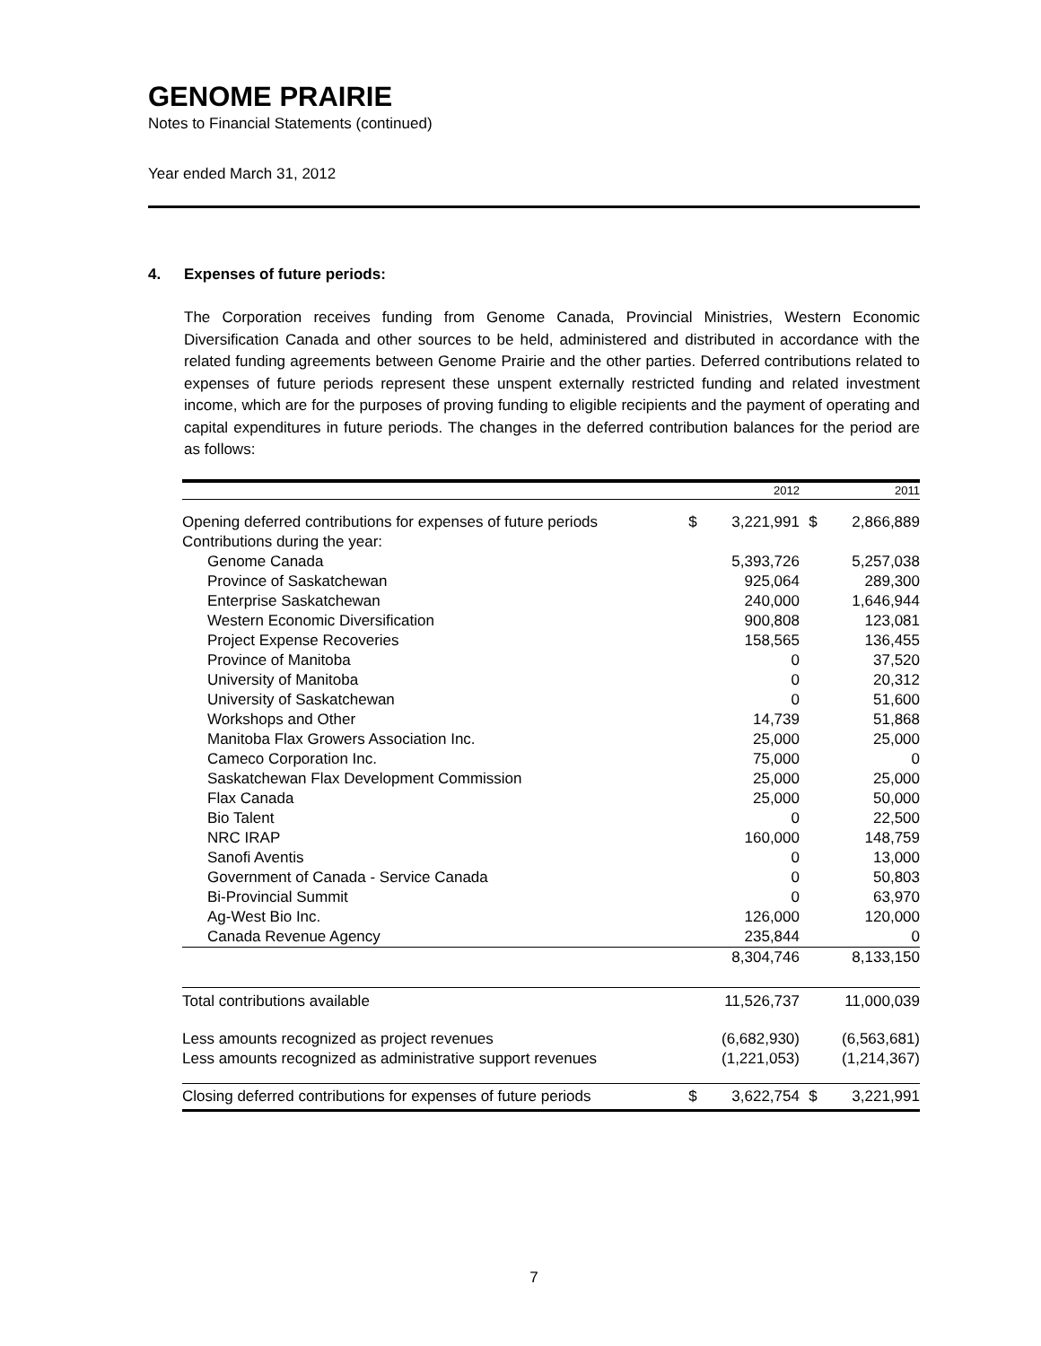GENOME PRAIRIE
Notes to Financial Statements (continued)
Year ended March 31, 2012
4. Expenses of future periods:
The Corporation receives funding from Genome Canada, Provincial Ministries, Western Economic Diversification Canada and other sources to be held, administered and distributed in accordance with the related funding agreements between Genome Prairie and the other parties. Deferred contributions related to expenses of future periods represent these unspent externally restricted funding and related investment income, which are for the purposes of proving funding to eligible recipients and the payment of operating and capital expenditures in future periods. The changes in the deferred contribution balances for the period are as follows:
| | | 2012 | | 2011 |
| --- | --- | --- | --- | --- |
| Opening deferred contributions for expenses of future periods | $ | 3,221,991 | $ | 2,866,889 |
| Contributions during the year: | | | | |
| Genome Canada | | 5,393,726 | | 5,257,038 |
| Province of Saskatchewan | | 925,064 | | 289,300 |
| Enterprise Saskatchewan | | 240,000 | | 1,646,944 |
| Western Economic Diversification | | 900,808 | | 123,081 |
| Project Expense Recoveries | | 158,565 | | 136,455 |
| Province of Manitoba | | 0 | | 37,520 |
| University of Manitoba | | 0 | | 20,312 |
| University of Saskatchewan | | 0 | | 51,600 |
| Workshops and Other | | 14,739 | | 51,868 |
| Manitoba Flax Growers Association Inc. | | 25,000 | | 25,000 |
| Cameco Corporation Inc. | | 75,000 | | 0 |
| Saskatchewan Flax Development Commission | | 25,000 | | 25,000 |
| Flax Canada | | 25,000 | | 50,000 |
| Bio Talent | | 0 | | 22,500 |
| NRC IRAP | | 160,000 | | 148,759 |
| Sanofi Aventis | | 0 | | 13,000 |
| Government of Canada - Service Canada | | 0 | | 50,803 |
| Bi-Provincial Summit | | 0 | | 63,970 |
| Ag-West Bio Inc. | | 126,000 | | 120,000 |
| Canada Revenue Agency | | 235,844 | | 0 |
| | | 8,304,746 | | 8,133,150 |
| Total contributions available | | 11,526,737 | | 11,000,039 |
| Less amounts recognized as project revenues | | (6,682,930) | | (6,563,681) |
| Less amounts recognized as administrative support revenues | | (1,221,053) | | (1,214,367) |
| Closing deferred contributions for expenses of future periods | $ | 3,622,754 | $ | 3,221,991 |
7